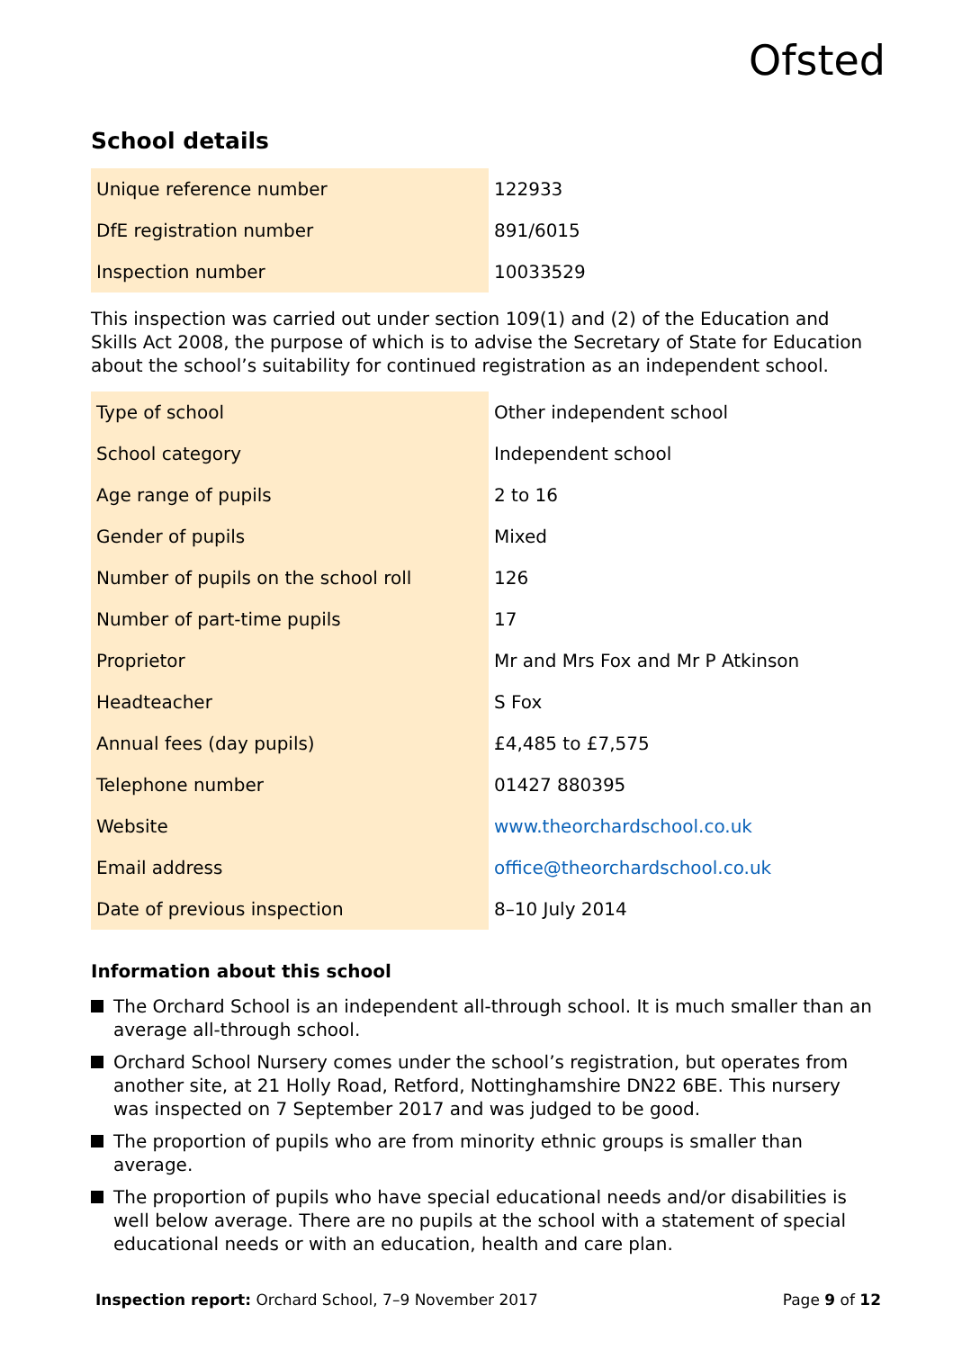Ofsted
School details
| Unique reference number | 122933 |
| DfE registration number | 891/6015 |
| Inspection number | 10033529 |
This inspection was carried out under section 109(1) and (2) of the Education and Skills Act 2008, the purpose of which is to advise the Secretary of State for Education about the school’s suitability for continued registration as an independent school.
| Type of school | Other independent school |
| School category | Independent school |
| Age range of pupils | 2 to 16 |
| Gender of pupils | Mixed |
| Number of pupils on the school roll | 126 |
| Number of part-time pupils | 17 |
| Proprietor | Mr and Mrs Fox and Mr P Atkinson |
| Headteacher | S Fox |
| Annual fees (day pupils) | £4,485 to £7,575 |
| Telephone number | 01427 880395 |
| Website | www.theorchardschool.co.uk |
| Email address | office@theorchardschool.co.uk |
| Date of previous inspection | 8–10 July 2014 |
Information about this school
The Orchard School is an independent all-through school. It is much smaller than an average all-through school.
Orchard School Nursery comes under the school’s registration, but operates from another site, at 21 Holly Road, Retford, Nottinghamshire DN22 6BE. This nursery was inspected on 7 September 2017 and was judged to be good.
The proportion of pupils who are from minority ethnic groups is smaller than average.
The proportion of pupils who have special educational needs and/or disabilities is well below average. There are no pupils at the school with a statement of special educational needs or with an education, health and care plan.
Inspection report: Orchard School, 7–9 November 2017
Page 9 of 12